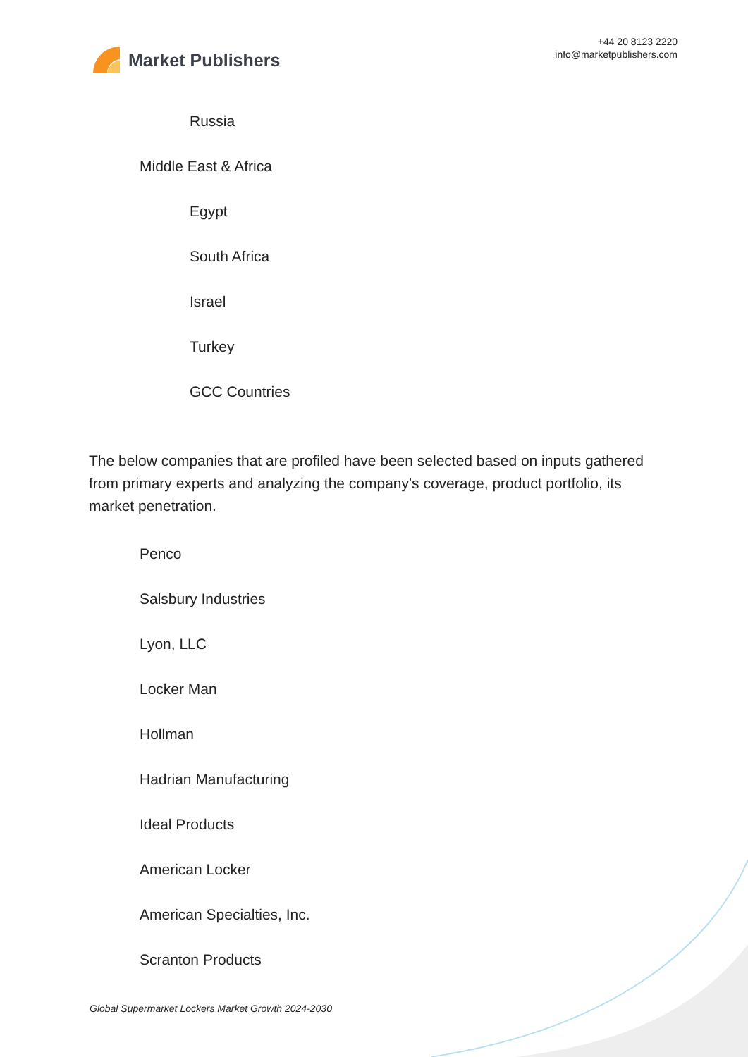Market Publishers
+44 20 8123 2220
info@marketpublishers.com
Russia
Middle East & Africa
Egypt
South Africa
Israel
Turkey
GCC Countries
The below companies that are profiled have been selected based on inputs gathered from primary experts and analyzing the company's coverage, product portfolio, its market penetration.
Penco
Salsbury Industries
Lyon, LLC
Locker Man
Hollman
Hadrian Manufacturing
Ideal Products
American Locker
American Specialties, Inc.
Scranton Products
Global Supermarket Lockers Market Growth 2024-2030